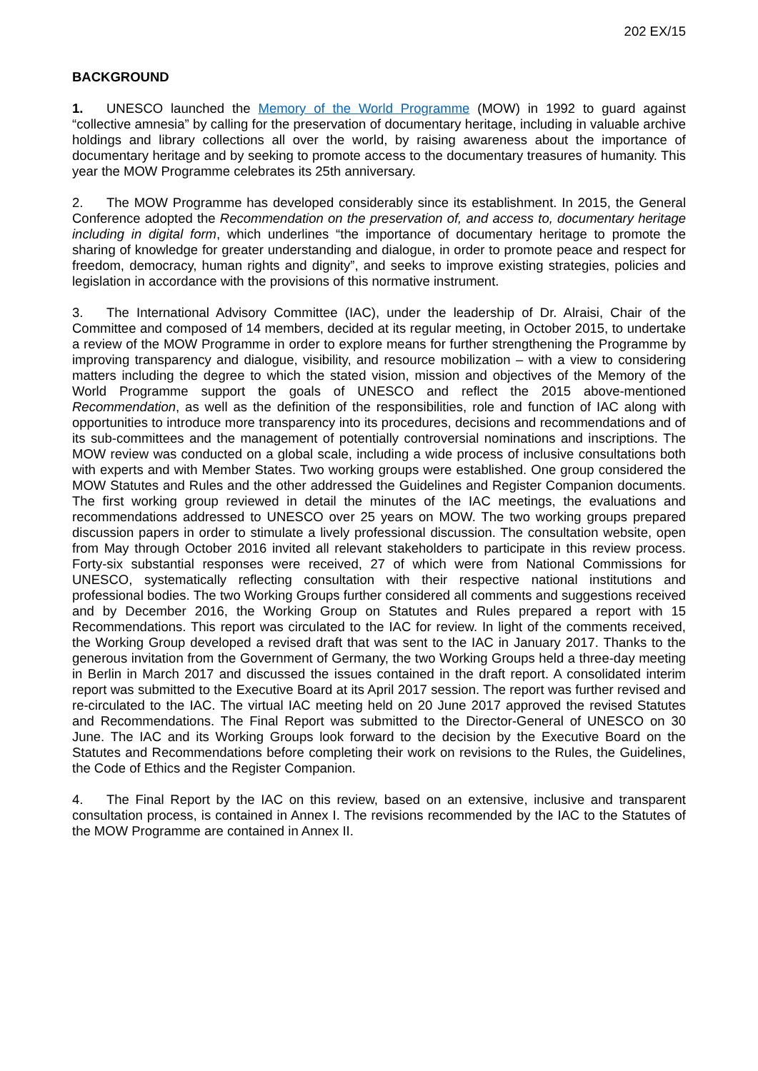202 EX/15
BACKGROUND
1. UNESCO launched the Memory of the World Programme (MOW) in 1992 to guard against “collective amnesia” by calling for the preservation of documentary heritage, including in valuable archive holdings and library collections all over the world, by raising awareness about the importance of documentary heritage and by seeking to promote access to the documentary treasures of humanity. This year the MOW Programme celebrates its 25th anniversary.
2. The MOW Programme has developed considerably since its establishment. In 2015, the General Conference adopted the Recommendation on the preservation of, and access to, documentary heritage including in digital form, which underlines “the importance of documentary heritage to promote the sharing of knowledge for greater understanding and dialogue, in order to promote peace and respect for freedom, democracy, human rights and dignity”, and seeks to improve existing strategies, policies and legislation in accordance with the provisions of this normative instrument.
3. The International Advisory Committee (IAC), under the leadership of Dr. Alraisi, Chair of the Committee and composed of 14 members, decided at its regular meeting, in October 2015, to undertake a review of the MOW Programme in order to explore means for further strengthening the Programme by improving transparency and dialogue, visibility, and resource mobilization – with a view to considering matters including the degree to which the stated vision, mission and objectives of the Memory of the World Programme support the goals of UNESCO and reflect the 2015 above-mentioned Recommendation, as well as the definition of the responsibilities, role and function of IAC along with opportunities to introduce more transparency into its procedures, decisions and recommendations and of its sub-committees and the management of potentially controversial nominations and inscriptions. The MOW review was conducted on a global scale, including a wide process of inclusive consultations both with experts and with Member States. Two working groups were established. One group considered the MOW Statutes and Rules and the other addressed the Guidelines and Register Companion documents. The first working group reviewed in detail the minutes of the IAC meetings, the evaluations and recommendations addressed to UNESCO over 25 years on MOW. The two working groups prepared discussion papers in order to stimulate a lively professional discussion. The consultation website, open from May through October 2016 invited all relevant stakeholders to participate in this review process. Forty-six substantial responses were received, 27 of which were from National Commissions for UNESCO, systematically reflecting consultation with their respective national institutions and professional bodies. The two Working Groups further considered all comments and suggestions received and by December 2016, the Working Group on Statutes and Rules prepared a report with 15 Recommendations. This report was circulated to the IAC for review. In light of the comments received, the Working Group developed a revised draft that was sent to the IAC in January 2017. Thanks to the generous invitation from the Government of Germany, the two Working Groups held a three-day meeting in Berlin in March 2017 and discussed the issues contained in the draft report. A consolidated interim report was submitted to the Executive Board at its April 2017 session. The report was further revised and re-circulated to the IAC. The virtual IAC meeting held on 20 June 2017 approved the revised Statutes and Recommendations. The Final Report was submitted to the Director-General of UNESCO on 30 June. The IAC and its Working Groups look forward to the decision by the Executive Board on the Statutes and Recommendations before completing their work on revisions to the Rules, the Guidelines, the Code of Ethics and the Register Companion.
4. The Final Report by the IAC on this review, based on an extensive, inclusive and transparent consultation process, is contained in Annex I. The revisions recommended by the IAC to the Statutes of the MOW Programme are contained in Annex II.